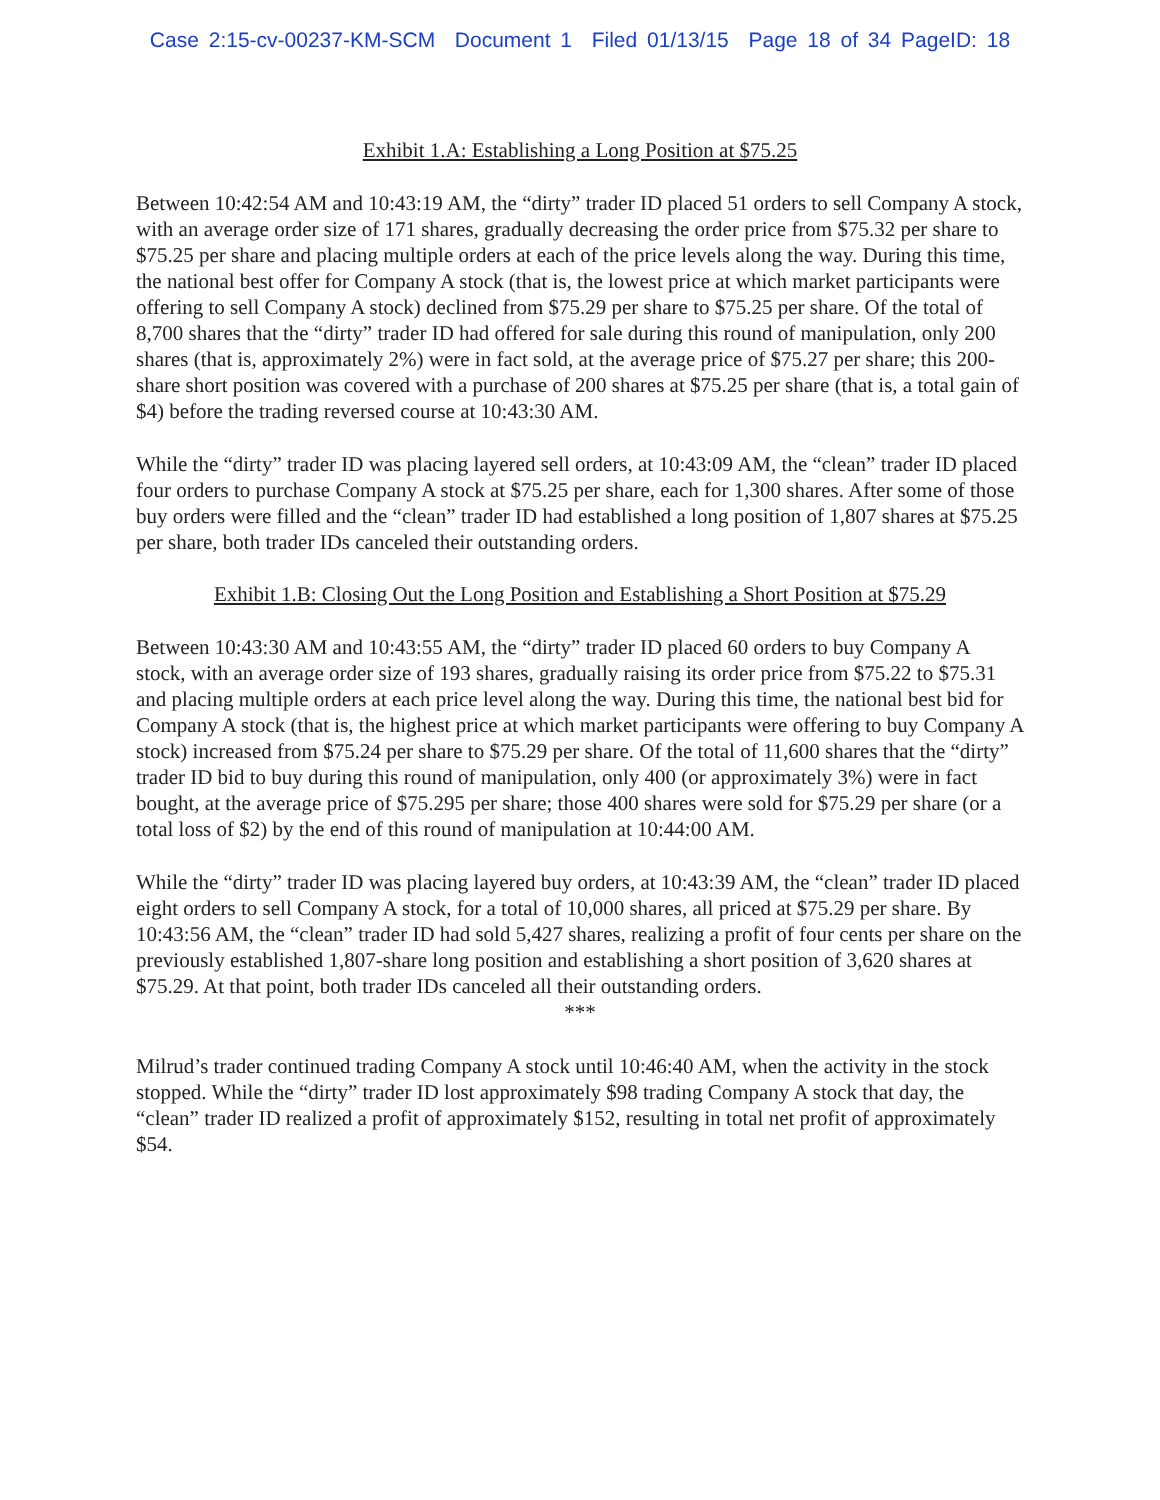Case 2:15-cv-00237-KM-SCM Document 1 Filed 01/13/15 Page 18 of 34 PageID: 18
Exhibit 1.A: Establishing a Long Position at $75.25
Between 10:42:54 AM and 10:43:19 AM, the “dirty” trader ID placed 51 orders to sell Company A stock, with an average order size of 171 shares, gradually decreasing the order price from $75.32 per share to $75.25 per share and placing multiple orders at each of the price levels along the way. During this time, the national best offer for Company A stock (that is, the lowest price at which market participants were offering to sell Company A stock) declined from $75.29 per share to $75.25 per share. Of the total of 8,700 shares that the “dirty” trader ID had offered for sale during this round of manipulation, only 200 shares (that is, approximately 2%) were in fact sold, at the average price of $75.27 per share; this 200-share short position was covered with a purchase of 200 shares at $75.25 per share (that is, a total gain of $4) before the trading reversed course at 10:43:30 AM.
While the “dirty” trader ID was placing layered sell orders, at 10:43:09 AM, the “clean” trader ID placed four orders to purchase Company A stock at $75.25 per share, each for 1,300 shares. After some of those buy orders were filled and the “clean” trader ID had established a long position of 1,807 shares at $75.25 per share, both trader IDs canceled their outstanding orders.
Exhibit 1.B: Closing Out the Long Position and Establishing a Short Position at $75.29
Between 10:43:30 AM and 10:43:55 AM, the “dirty” trader ID placed 60 orders to buy Company A stock, with an average order size of 193 shares, gradually raising its order price from $75.22 to $75.31 and placing multiple orders at each price level along the way. During this time, the national best bid for Company A stock (that is, the highest price at which market participants were offering to buy Company A stock) increased from $75.24 per share to $75.29 per share. Of the total of 11,600 shares that the “dirty” trader ID bid to buy during this round of manipulation, only 400 (or approximately 3%) were in fact bought, at the average price of $75.295 per share; those 400 shares were sold for $75.29 per share (or a total loss of $2) by the end of this round of manipulation at 10:44:00 AM.
While the “dirty” trader ID was placing layered buy orders, at 10:43:39 AM, the “clean” trader ID placed eight orders to sell Company A stock, for a total of 10,000 shares, all priced at $75.29 per share. By 10:43:56 AM, the “clean” trader ID had sold 5,427 shares, realizing a profit of four cents per share on the previously established 1,807-share long position and establishing a short position of 3,620 shares at $75.29. At that point, both trader IDs canceled all their outstanding orders.
***
Milrud’s trader continued trading Company A stock until 10:46:40 AM, when the activity in the stock stopped. While the “dirty” trader ID lost approximately $98 trading Company A stock that day, the “clean” trader ID realized a profit of approximately $152, resulting in total net profit of approximately $54.